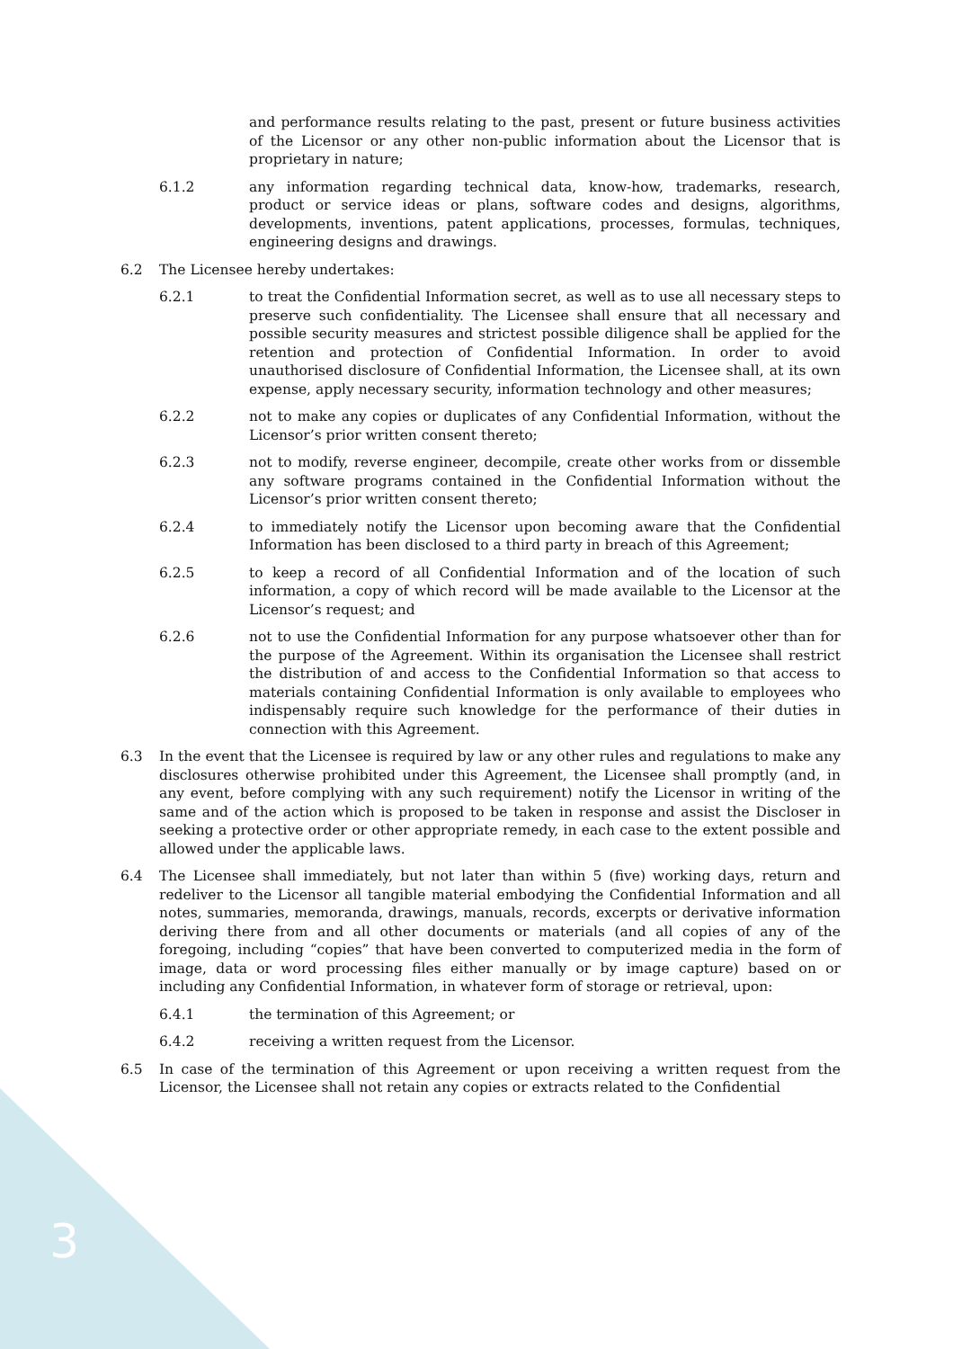and performance results relating to the past, present or future business activities of the Licensor or any other non-public information about the Licensor that is proprietary in nature;
6.1.2 any information regarding technical data, know-how, trademarks, research, product or service ideas or plans, software codes and designs, algorithms, developments, inventions, patent applications, processes, formulas, techniques, engineering designs and drawings.
6.2 The Licensee hereby undertakes:
6.2.1 to treat the Confidential Information secret, as well as to use all necessary steps to preserve such confidentiality. The Licensee shall ensure that all necessary and possible security measures and strictest possible diligence shall be applied for the retention and protection of Confidential Information. In order to avoid unauthorised disclosure of Confidential Information, the Licensee shall, at its own expense, apply necessary security, information technology and other measures;
6.2.2 not to make any copies or duplicates of any Confidential Information, without the Licensor’s prior written consent thereto;
6.2.3 not to modify, reverse engineer, decompile, create other works from or dissemble any software programs contained in the Confidential Information without the Licensor’s prior written consent thereto;
6.2.4 to immediately notify the Licensor upon becoming aware that the Confidential Information has been disclosed to a third party in breach of this Agreement;
6.2.5 to keep a record of all Confidential Information and of the location of such information, a copy of which record will be made available to the Licensor at the Licensor’s request; and
6.2.6 not to use the Confidential Information for any purpose whatsoever other than for the purpose of the Agreement. Within its organisation the Licensee shall restrict the distribution of and access to the Confidential Information so that access to materials containing Confidential Information is only available to employees who indispensably require such knowledge for the performance of their duties in connection with this Agreement.
6.3 In the event that the Licensee is required by law or any other rules and regulations to make any disclosures otherwise prohibited under this Agreement, the Licensee shall promptly (and, in any event, before complying with any such requirement) notify the Licensor in writing of the same and of the action which is proposed to be taken in response and assist the Discloser in seeking a protective order or other appropriate remedy, in each case to the extent possible and allowed under the applicable laws.
6.4 The Licensee shall immediately, but not later than within 5 (five) working days, return and redeliver to the Licensor all tangible material embodying the Confidential Information and all notes, summaries, memoranda, drawings, manuals, records, excerpts or derivative information deriving there from and all other documents or materials (and all copies of any of the foregoing, including “copies” that have been converted to computerized media in the form of image, data or word processing files either manually or by image capture) based on or including any Confidential Information, in whatever form of storage or retrieval, upon:
6.4.1 the termination of this Agreement; or
6.4.2 receiving a written request from the Licensor.
6.5 In case of the termination of this Agreement or upon receiving a written request from the Licensor, the Licensee shall not retain any copies or extracts related to the Confidential
3